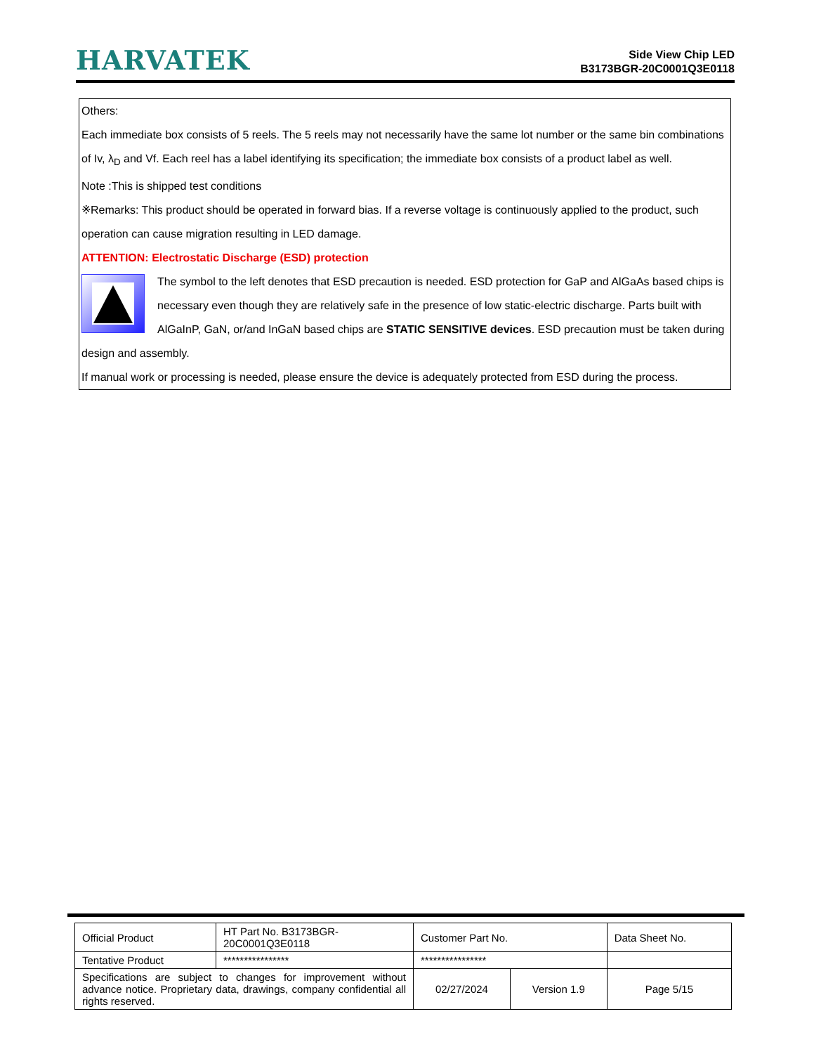HARVATEK
Side View Chip LED
B3173BGR-20C0001Q3E0118
Others:
Each immediate box consists of 5 reels. The 5 reels may not necessarily have the same lot number or the same bin combinations of Iv, λ<sub>D</sub> and Vf. Each reel has a label identifying its specification; the immediate box consists of a product label as well.
Note :This is shipped test conditions
※Remarks: This product should be operated in forward bias. If a reverse voltage is continuously applied to the product, such operation can cause migration resulting in LED damage.
ATTENTION: Electrostatic Discharge (ESD) protection
The symbol to the left denotes that ESD precaution is needed. ESD protection for GaP and AlGaAs based chips is necessary even though they are relatively safe in the presence of low static-electric discharge. Parts built with AlGaInP, GaN, or/and InGaN based chips are STATIC SENSITIVE devices. ESD precaution must be taken during design and assembly.
If manual work or processing is needed, please ensure the device is adequately protected from ESD during the process.
| Official Product | HT Part No. B3173BGR-20C0001Q3E0118 | Customer Part No. | | Data Sheet No. |
| Tentative Product | **************** | **************** | | |
| Specifications are subject to changes for improvement without advance notice. Proprietary data, drawings, company confidential all rights reserved. | | 02/27/2024 | Version 1.9 | Page 5/15 |